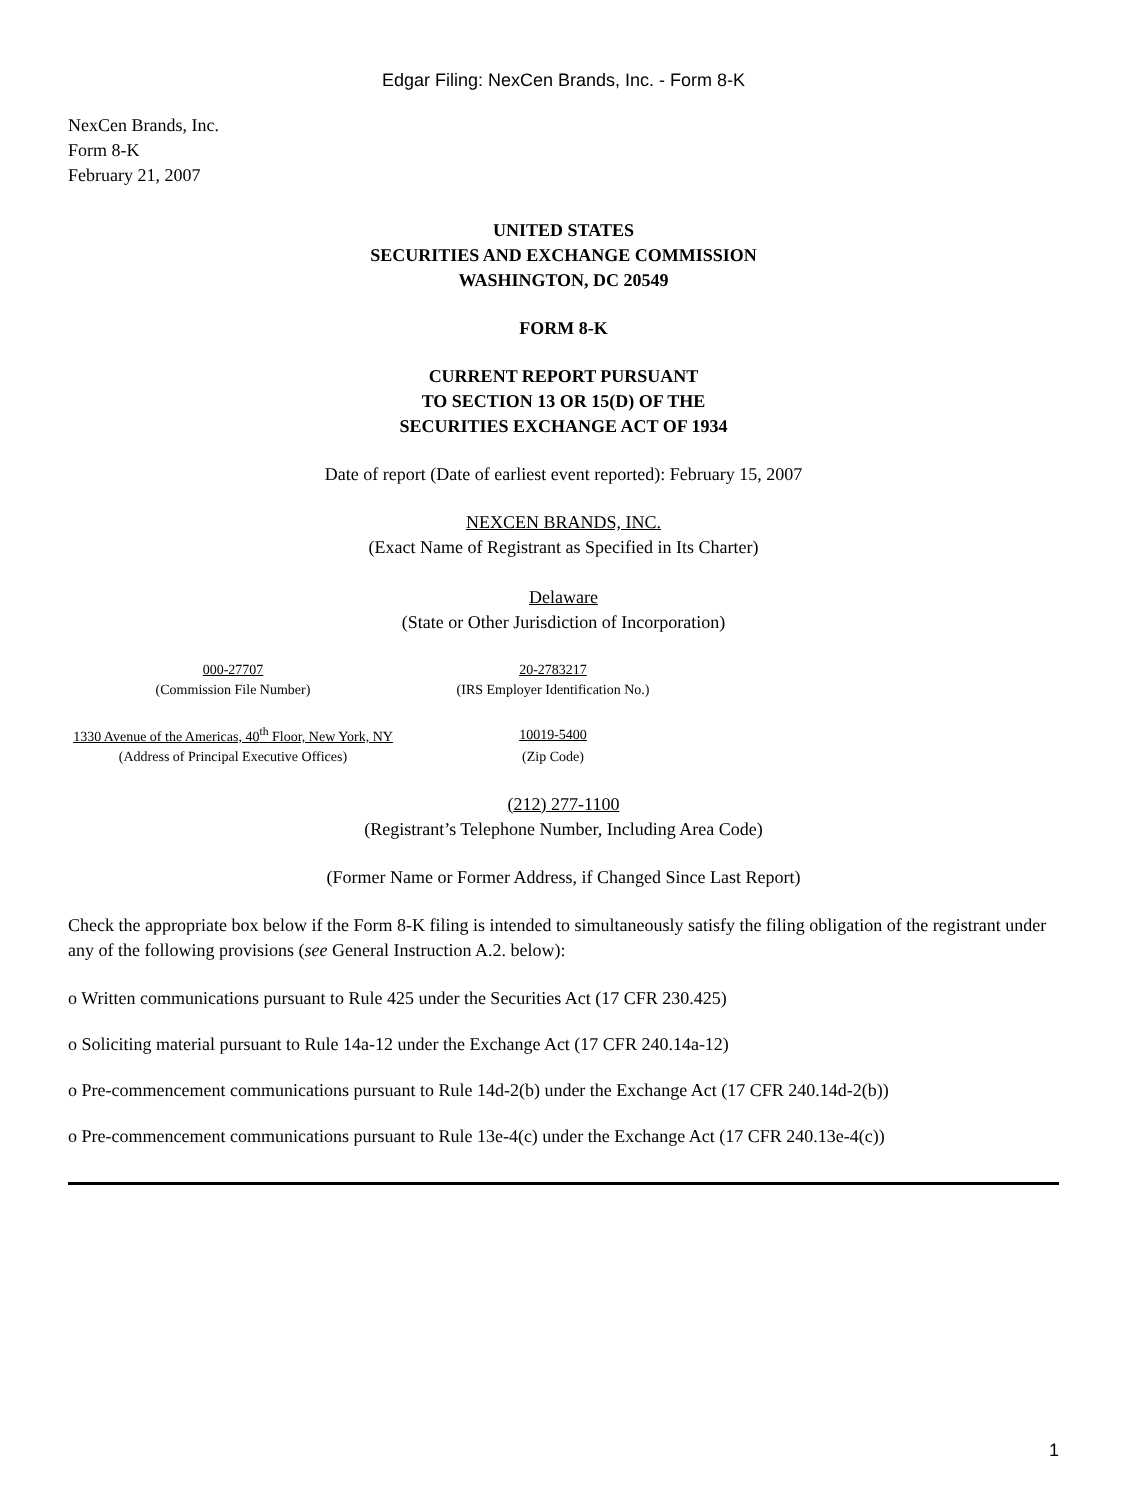Edgar Filing: NexCen Brands, Inc. - Form 8-K
NexCen Brands, Inc.
Form 8-K
February 21, 2007
UNITED STATES
SECURITIES AND EXCHANGE COMMISSION
WASHINGTON, DC 20549
FORM 8-K
CURRENT REPORT PURSUANT
TO SECTION 13 OR 15(D) OF THE
SECURITIES EXCHANGE ACT OF 1934
Date of report (Date of earliest event reported): February 15, 2007
NEXCEN BRANDS, INC.
(Exact Name of Registrant as Specified in Its Charter)
Delaware
(State or Other Jurisdiction of Incorporation)
| 000-27707 | 20-2783217 |
| (Commission File Number) | (IRS Employer Identification No.) |
| 1330 Avenue of the Americas, 40<sup>th</sup> Floor, New York, NY | 10019-5400 |
| (Address of Principal Executive Offices) | (Zip Code) |
(212) 277-1100
(Registrant’s Telephone Number, Including Area Code)
(Former Name or Former Address, if Changed Since Last Report)
Check the appropriate box below if the Form 8-K filing is intended to simultaneously satisfy the filing obligation of the registrant under any of the following provisions (see General Instruction A.2. below):
o Written communications pursuant to Rule 425 under the Securities Act (17 CFR 230.425)
o Soliciting material pursuant to Rule 14a-12 under the Exchange Act (17 CFR 240.14a-12)
o Pre-commencement communications pursuant to Rule 14d-2(b) under the Exchange Act (17 CFR 240.14d-2(b))
o Pre-commencement communications pursuant to Rule 13e-4(c) under the Exchange Act (17 CFR 240.13e-4(c))
1